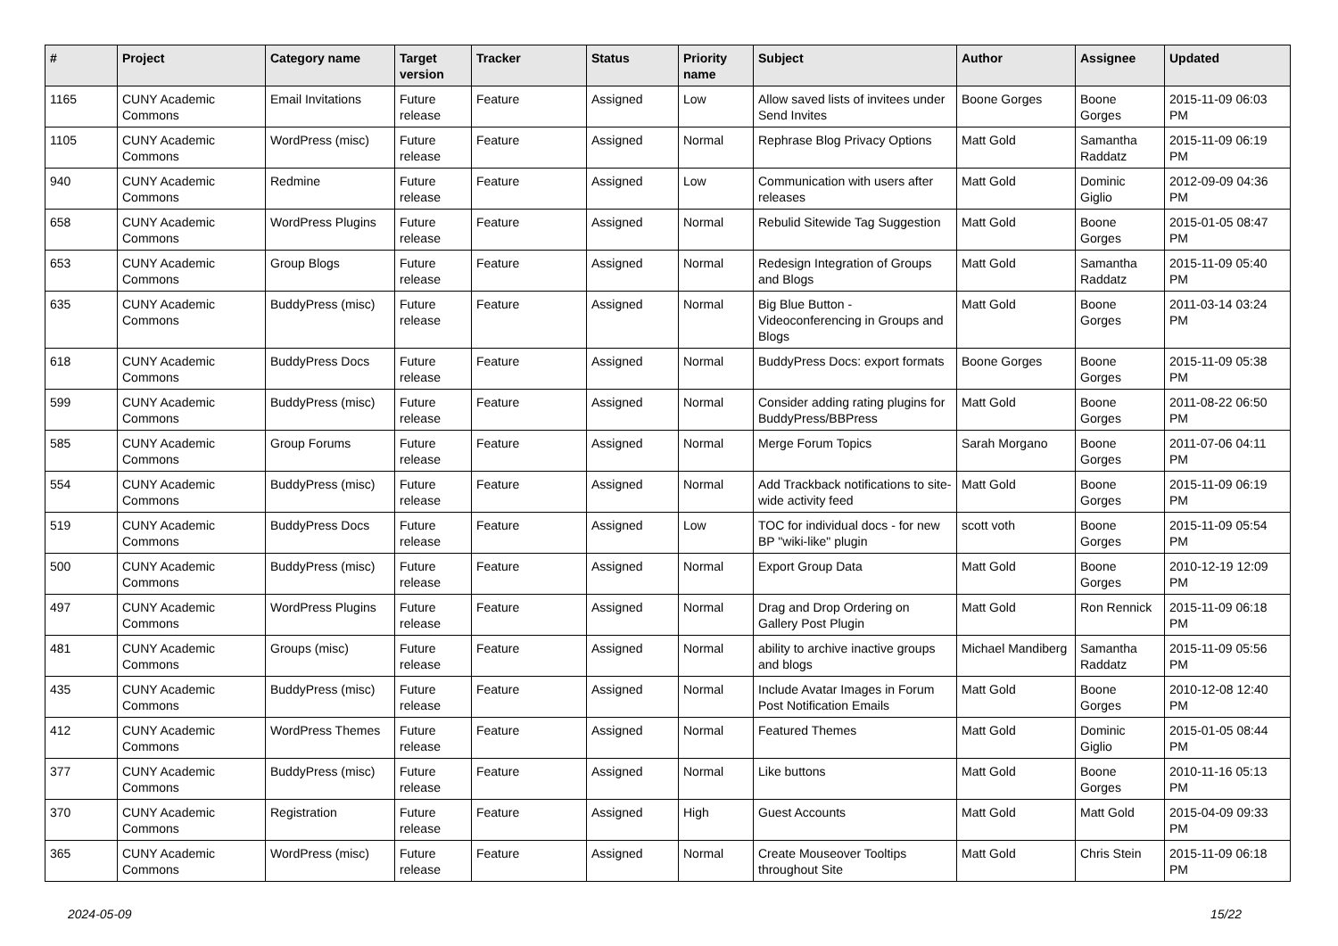| # | Project | Category name | Target version | Tracker | Status | Priority name | Subject | Author | Assignee | Updated |
| --- | --- | --- | --- | --- | --- | --- | --- | --- | --- | --- |
| 1165 | CUNY Academic Commons | Email Invitations | Future release | Feature | Assigned | Low | Allow saved lists of invitees under Send Invites | Boone Gorges | Boone Gorges | 2015-11-09 06:03 PM |
| 1105 | CUNY Academic Commons | WordPress (misc) | Future release | Feature | Assigned | Normal | Rephrase Blog Privacy Options | Matt Gold | Samantha Raddatz | 2015-11-09 06:19 PM |
| 940 | CUNY Academic Commons | Redmine | Future release | Feature | Assigned | Low | Communication with users after releases | Matt Gold | Dominic Giglio | 2012-09-09 04:36 PM |
| 658 | CUNY Academic Commons | WordPress Plugins | Future release | Feature | Assigned | Normal | Rebulid Sitewide Tag Suggestion | Matt Gold | Boone Gorges | 2015-01-05 08:47 PM |
| 653 | CUNY Academic Commons | Group Blogs | Future release | Feature | Assigned | Normal | Redesign Integration of Groups and Blogs | Matt Gold | Samantha Raddatz | 2015-11-09 05:40 PM |
| 635 | CUNY Academic Commons | BuddyPress (misc) | Future release | Feature | Assigned | Normal | Big Blue Button - Videoconferencing in Groups and Blogs | Matt Gold | Boone Gorges | 2011-03-14 03:24 PM |
| 618 | CUNY Academic Commons | BuddyPress Docs | Future release | Feature | Assigned | Normal | BuddyPress Docs: export formats | Boone Gorges | Boone Gorges | 2015-11-09 05:38 PM |
| 599 | CUNY Academic Commons | BuddyPress (misc) | Future release | Feature | Assigned | Normal | Consider adding rating plugins for BuddyPress/BBPress | Matt Gold | Boone Gorges | 2011-08-22 06:50 PM |
| 585 | CUNY Academic Commons | Group Forums | Future release | Feature | Assigned | Normal | Merge Forum Topics | Sarah Morgano | Boone Gorges | 2011-07-06 04:11 PM |
| 554 | CUNY Academic Commons | BuddyPress (misc) | Future release | Feature | Assigned | Normal | Add Trackback notifications to site-wide activity feed | Matt Gold | Boone Gorges | 2015-11-09 06:19 PM |
| 519 | CUNY Academic Commons | BuddyPress Docs | Future release | Feature | Assigned | Low | TOC for individual docs - for new BP "wiki-like" plugin | scott voth | Boone Gorges | 2015-11-09 05:54 PM |
| 500 | CUNY Academic Commons | BuddyPress (misc) | Future release | Feature | Assigned | Normal | Export Group Data | Matt Gold | Boone Gorges | 2010-12-19 12:09 PM |
| 497 | CUNY Academic Commons | WordPress Plugins | Future release | Feature | Assigned | Normal | Drag and Drop Ordering on Gallery Post Plugin | Matt Gold | Ron Rennick | 2015-11-09 06:18 PM |
| 481 | CUNY Academic Commons | Groups (misc) | Future release | Feature | Assigned | Normal | ability to archive inactive groups and blogs | Michael Mandiberg | Samantha Raddatz | 2015-11-09 05:56 PM |
| 435 | CUNY Academic Commons | BuddyPress (misc) | Future release | Feature | Assigned | Normal | Include Avatar Images in Forum Post Notification Emails | Matt Gold | Boone Gorges | 2010-12-08 12:40 PM |
| 412 | CUNY Academic Commons | WordPress Themes | Future release | Feature | Assigned | Normal | Featured Themes | Matt Gold | Dominic Giglio | 2015-01-05 08:44 PM |
| 377 | CUNY Academic Commons | BuddyPress (misc) | Future release | Feature | Assigned | Normal | Like buttons | Matt Gold | Boone Gorges | 2010-11-16 05:13 PM |
| 370 | CUNY Academic Commons | Registration | Future release | Feature | Assigned | High | Guest Accounts | Matt Gold | Matt Gold | 2015-04-09 09:33 PM |
| 365 | CUNY Academic Commons | WordPress (misc) | Future release | Feature | Assigned | Normal | Create Mouseover Tooltips throughout Site | Matt Gold | Chris Stein | 2015-11-09 06:18 PM |
2024-05-09 15/22